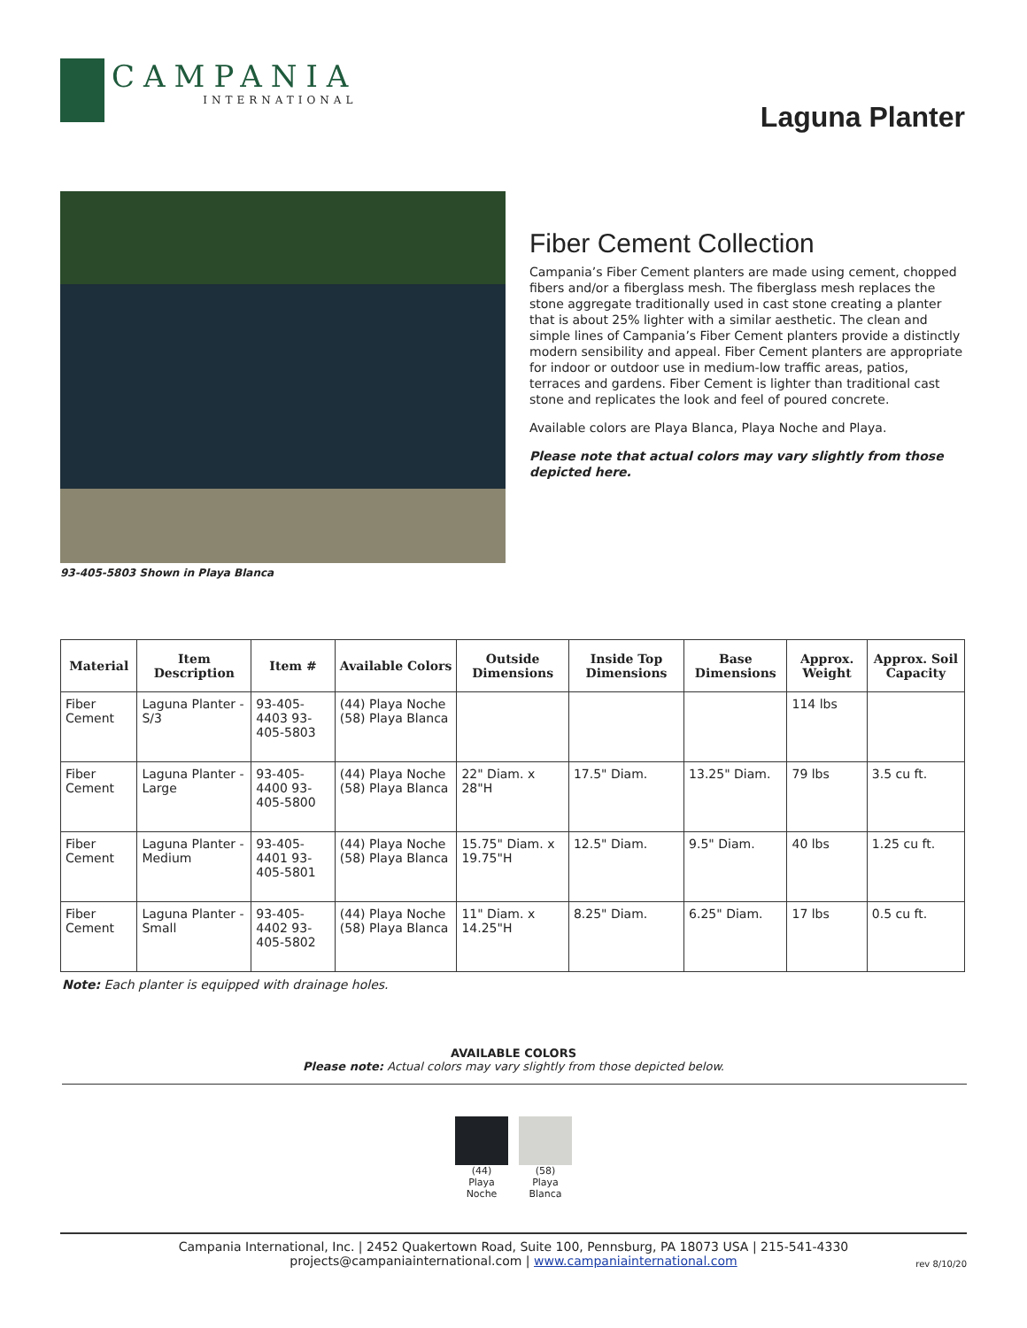CAMPANIA
INTERNATIONAL
Laguna Planter
93-405-5803 Shown in Playa Blanca
Fiber Cement Collection
Campania’s Fiber Cement planters are made using cement, chopped fibers and/or a fiberglass mesh. The fiberglass mesh replaces the stone aggregate traditionally used in cast stone creating a planter that is about 25% lighter with a similar aesthetic. The clean and simple lines of Campania’s Fiber Cement planters provide a distinctly modern sensibility and appeal. Fiber Cement planters are appropriate for indoor or outdoor use in medium-low traffic areas, patios, terraces and gardens. Fiber Cement is lighter than traditional cast stone and replicates the look and feel of poured concrete.
Available colors are Playa Blanca, Playa Noche and Playa.
Please note that actual colors may vary slightly from those depicted here.
| Material | Item Description | Item # | Available Colors | Outside Dimensions | Inside Top Dimensions | Base Dimensions | Approx. Weight | Approx. Soil Capacity |
| --- | --- | --- | --- | --- | --- | --- | --- | --- |
| Fiber Cement | Laguna Planter - S/3 | 93-405-4403 93-405-5803 | (44) Playa Noche (58) Playa Blanca | | | | 114 lbs | |
| Fiber Cement | Laguna Planter - Large | 93-405-4400 93-405-5800 | (44) Playa Noche (58) Playa Blanca | 22" Diam. x 28"H | 17.5" Diam. | 13.25" Diam. | 79 lbs | 3.5 cu ft. |
| Fiber Cement | Laguna Planter - Medium | 93-405-4401 93-405-5801 | (44) Playa Noche (58) Playa Blanca | 15.75" Diam. x 19.75"H | 12.5" Diam. | 9.5" Diam. | 40 lbs | 1.25 cu ft. |
| Fiber Cement | Laguna Planter - Small | 93-405-4402 93-405-5802 | (44) Playa Noche (58) Playa Blanca | 11" Diam. x 14.25"H | 8.25" Diam. | 6.25" Diam. | 17 lbs | 0.5 cu ft. |
Note: Each planter is equipped with drainage holes.
AVAILABLE COLORS
Please note: Actual colors may vary slightly from those depicted below.
(44)
Playa
Noche
(58)
Playa
Blanca
Campania International, Inc. | 2452 Quakertown Road, Suite 100, Pennsburg, PA 18073 USA | 215-541-4330
projects@campaniainternational.com | www.campaniainternational.com
rev 8/10/20